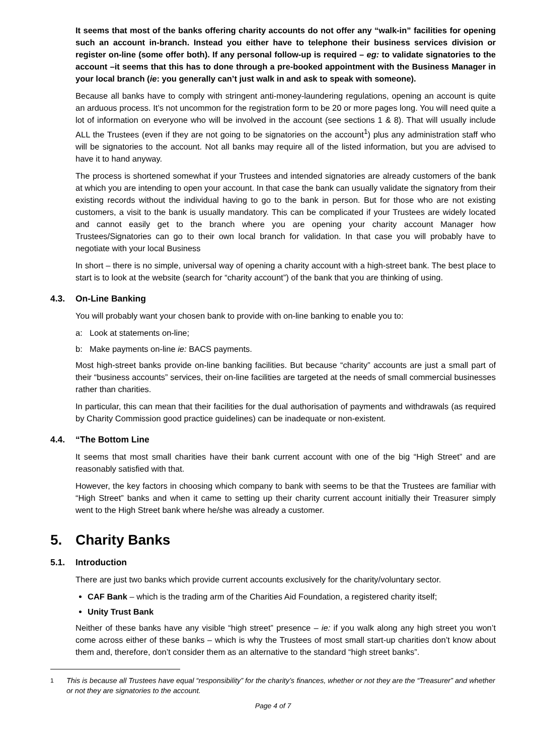It seems that most of the banks offering charity accounts do not offer any “walk-in” facilities for opening such an account in-branch. Instead you either have to telephone their business services division or register on-line (some offer both). If any personal follow-up is required – eg: to validate signatories to the account –it seems that this has to done through a pre-booked appointment with the Business Manager in your local branch (ie: you generally can’t just walk in and ask to speak with someone).
Because all banks have to comply with stringent anti-money-laundering regulations, opening an account is quite an arduous process. It’s not uncommon for the registration form to be 20 or more pages long. You will need quite a lot of information on everyone who will be involved in the account (see sections 1 & 8). That will usually include ALL the Trustees (even if they are not going to be signatories on the account<sup>1</sup>) plus any administration staff who will be signatories to the account. Not all banks may require all of the listed information, but you are advised to have it to hand anyway.
The process is shortened somewhat if your Trustees and intended signatories are already customers of the bank at which you are intending to open your account. In that case the bank can usually validate the signatory from their existing records without the individual having to go to the bank in person. But for those who are not existing customers, a visit to the bank is usually mandatory. This can be complicated if your Trustees are widely located and cannot easily get to the branch where you are opening your charity account Manager how Trustees/Signatories can go to their own local branch for validation. In that case you will probably have to negotiate with your local Business
In short – there is no simple, universal way of opening a charity account with a high-street bank. The best place to start is to look at the website (search for “charity account”) of the bank that you are thinking of using.
4.3. On-Line Banking
You will probably want your chosen bank to provide with on-line banking to enable you to:
a: Look at statements on-line;
b: Make payments on-line ie: BACS payments.
Most high-street banks provide on-line banking facilities. But because “charity” accounts are just a small part of their “business accounts” services, their on-line facilities are targeted at the needs of small commercial businesses rather than charities.
In particular, this can mean that their facilities for the dual authorisation of payments and withdrawals (as required by Charity Commission good practice guidelines) can be inadequate or non-existent.
4.4. “The Bottom Line
It seems that most small charities have their bank current account with one of the big “High Street” and are reasonably satisfied with that.
However, the key factors in choosing which company to bank with seems to be that the Trustees are familiar with “High Street” banks and when it came to setting up their charity current account initially their Treasurer simply went to the High Street bank where he/she was already a customer.
5. Charity Banks
5.1. Introduction
There are just two banks which provide current accounts exclusively for the charity/voluntary sector.
CAF Bank – which is the trading arm of the Charities Aid Foundation, a registered charity itself;
Unity Trust Bank
Neither of these banks have any visible “high street” presence – ie: if you walk along any high street you won’t come across either of these banks – which is why the Trustees of most small start-up charities don’t know about them and, therefore, don’t consider them as an alternative to the standard “high street banks”.
<sup>1</sup> This is because all Trustees have equal “responsibility” for the charity’s finances, whether or not they are the “Treasurer” and whether or not they are signatories to the account.
Page 4 of 7